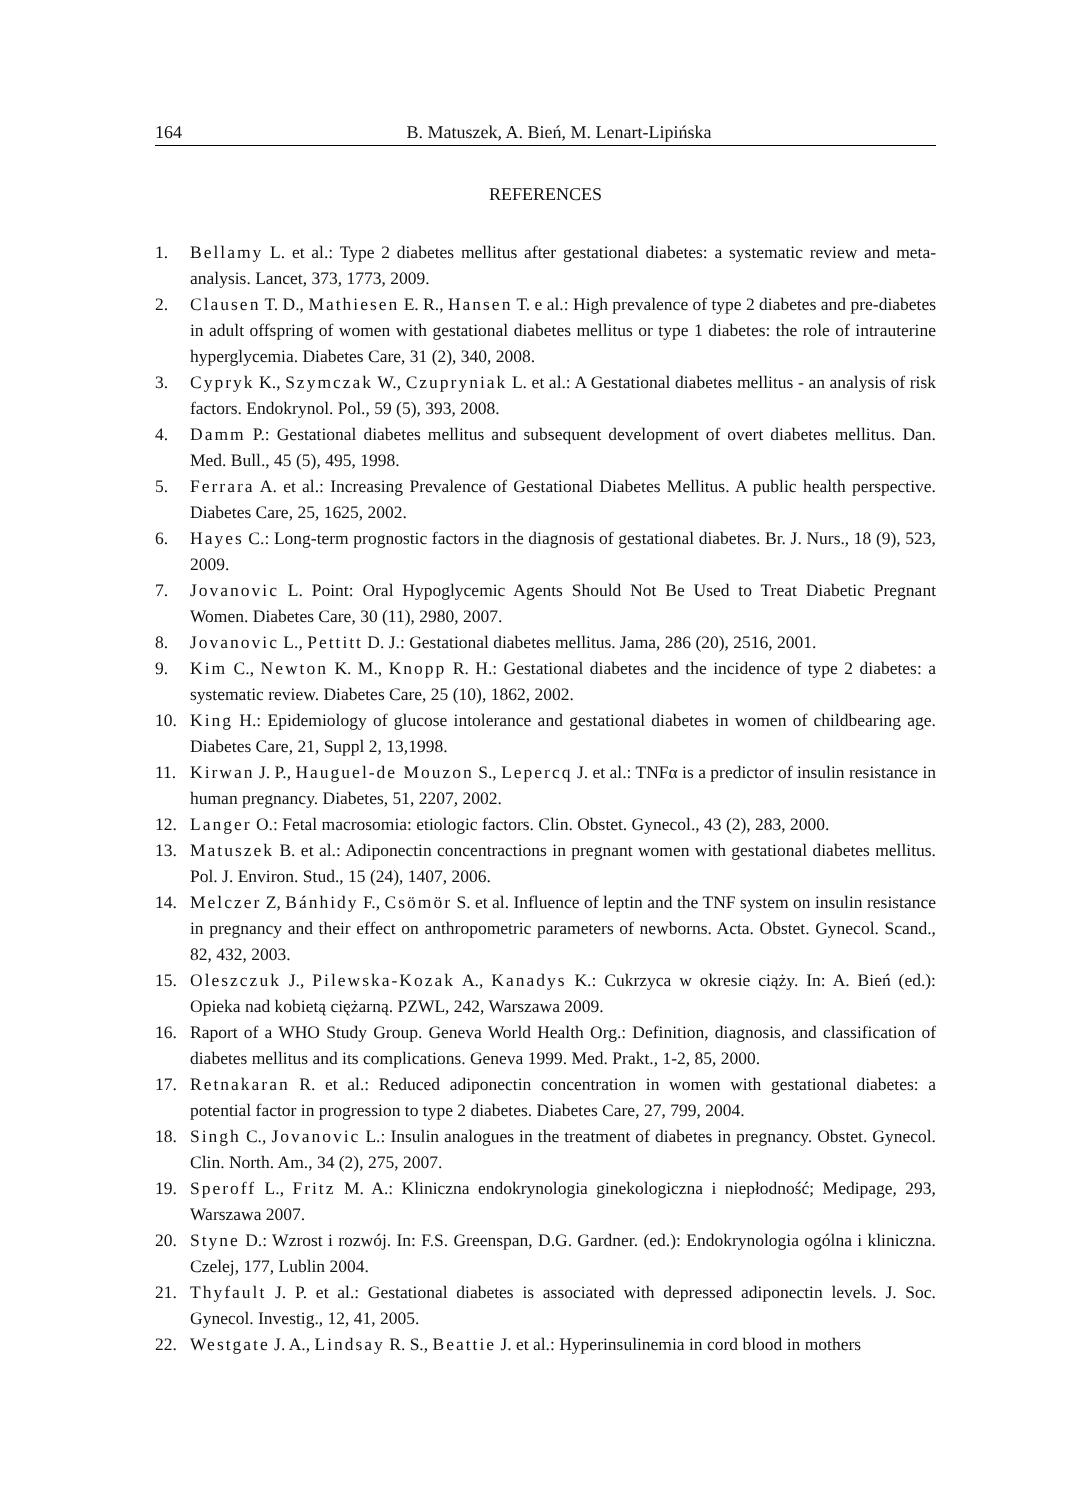164 B. Matuszek, A. Bień, M. Lenart-Lipińska
REFERENCES
1. Bellamy L. et al.: Type 2 diabetes mellitus after gestational diabetes: a systematic review and meta-analysis. Lancet, 373, 1773, 2009.
2. Clausen T. D., Mathiesen E. R., Hansen T. e al.: High prevalence of type 2 diabetes and pre-diabetes in adult offspring of women with gestational diabetes mellitus or type 1 diabetes: the role of intrauterine hyperglycemia. Diabetes Care, 31 (2), 340, 2008.
3. Cypryk K., Szymczak W., Czupryniak L. et al.: A Gestational diabetes mellitus - an analysis of risk factors. Endokrynol. Pol., 59 (5), 393, 2008.
4. Damm P.: Gestational diabetes mellitus and subsequent development of overt diabetes mellitus. Dan. Med. Bull., 45 (5), 495, 1998.
5. Ferrara A. et al.: Increasing Prevalence of Gestational Diabetes Mellitus. A public health perspective. Diabetes Care, 25, 1625, 2002.
6. Hayes C.: Long-term prognostic factors in the diagnosis of gestational diabetes. Br. J. Nurs., 18 (9), 523, 2009.
7. Jovanovic L. Point: Oral Hypoglycemic Agents Should Not Be Used to Treat Diabetic Pregnant Women. Diabetes Care, 30 (11), 2980, 2007.
8. Jovanovic L., Pettitt D. J.: Gestational diabetes mellitus. Jama, 286 (20), 2516, 2001.
9. Kim C., Newton K. M., Knopp R. H.: Gestational diabetes and the incidence of type 2 diabetes: a systematic review. Diabetes Care, 25 (10), 1862, 2002.
10. King H.: Epidemiology of glucose intolerance and gestational diabetes in women of childbearing age. Diabetes Care, 21, Suppl 2, 13,1998.
11. Kirwan J. P., Hauguel-de Mouzon S., Lepercq J. et al.: TNFα is a predictor of insulin resistance in human pregnancy. Diabetes, 51, 2207, 2002.
12. Langer O.: Fetal macrosomia: etiologic factors. Clin. Obstet. Gynecol., 43 (2), 283, 2000.
13. Matuszek B. et al.: Adiponectin concentractions in pregnant women with gestational diabetes mellitus. Pol. J. Environ. Stud., 15 (24), 1407, 2006.
14. Melczer Z, Bánhidy F., Csömör S. et al. Influence of leptin and the TNF system on insulin resistance in pregnancy and their effect on anthropometric parameters of newborns. Acta. Obstet. Gynecol. Scand., 82, 432, 2003.
15. Oleszczuk J., Pilewska-Kozak A., Kanadys K.: Cukrzyca w okresie ciąży. In: A. Bień (ed.): Opieka nad kobietą ciężarną. PZWL, 242, Warszawa 2009.
16. Raport of a WHO Study Group. Geneva World Health Org.: Definition, diagnosis, and classification of diabetes mellitus and its complications. Geneva 1999. Med. Prakt., 1-2, 85, 2000.
17. Retnakaran R. et al.: Reduced adiponectin concentration in women with gestational diabetes: a potential factor in progression to type 2 diabetes. Diabetes Care, 27, 799, 2004.
18. Singh C., Jovanovic L.: Insulin analogues in the treatment of diabetes in pregnancy. Obstet. Gynecol. Clin. North. Am., 34 (2), 275, 2007.
19. Speroff L., Fritz M. A.: Kliniczna endokrynologia ginekologiczna i niepłodność; Medipage, 293, Warszawa 2007.
20. Styne D.: Wzrost i rozwój. In: F.S. Greenspan, D.G. Gardner. (ed.): Endokrynologia ogólna i kliniczna. Czelej, 177, Lublin 2004.
21. Thyfault J. P. et al.: Gestational diabetes is associated with depressed adiponectin levels. J. Soc. Gynecol. Investig., 12, 41, 2005.
22. Westgate J. A., Lindsay R. S., Beattie J. et al.: Hyperinsulinemia in cord blood in mothers